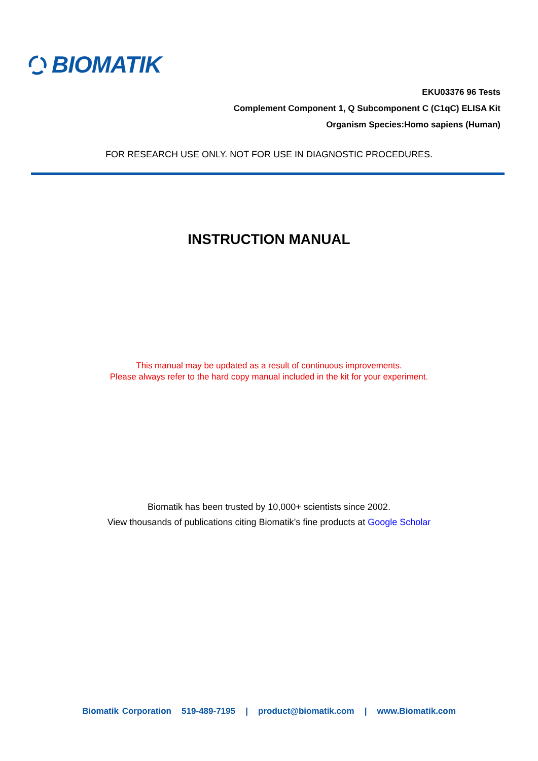BIOMATIK
EKU03376 96 Tests
Complement Component 1, Q Subcomponent C (C1qC) ELISA Kit
Organism Species:Homo sapiens (Human)
FOR RESEARCH USE ONLY. NOT FOR USE IN DIAGNOSTIC PROCEDURES.
INSTRUCTION MANUAL
This manual may be updated as a result of continuous improvements.
Please always refer to the hard copy manual included in the kit for your experiment.
Biomatik has been trusted by 10,000+ scientists since 2002.
View thousands of publications citing Biomatik’s fine products at Google Scholar
Biomatik Corporation 519-489-7195 | product@biomatik.com | www.Biomatik.com